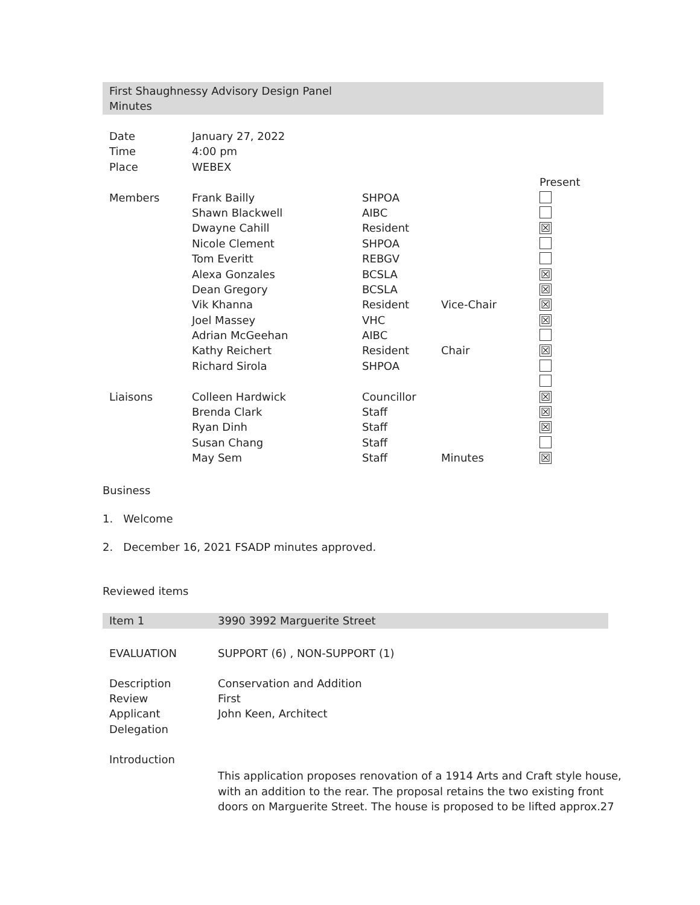First Shaughnessy Advisory Design Panel
Minutes
| Date | January 27, 2022 | | | |
| Time | 4:00 pm | | | |
| Place | WEBEX | | | |
| | | | | Present |
| Members | Frank Bailly | SHPOA | | |
| | Shawn Blackwell | AIBC | | |
| | Dwayne Cahill | Resident | | ☒ |
| | Nicole Clement | SHPOA | | |
| | Tom Everitt | REBGV | | |
| | Alexa Gonzales | BCSLA | | ☒ |
| | Dean Gregory | BCSLA | | ☒ |
| | Vik Khanna | Resident | Vice-Chair | ☒ |
| | Joel Massey | VHC | | ☒ |
| | Adrian McGeehan | AIBC | | |
| | Kathy Reichert | Resident | Chair | ☒ |
| | Richard Sirola | SHPOA | | |
| Liaisons | Colleen Hardwick | Councillor | | ☒ |
| | Brenda Clark | Staff | | ☒ |
| | Ryan Dinh | Staff | | ☒ |
| | Susan Chang | Staff | | |
| | May Sem | Staff | Minutes | ☒ |
Business
1. Welcome
2. December 16, 2021 FSADP minutes approved.
Reviewed items
Item 1 3990 3992 Marguerite Street
| EVALUATION | SUPPORT (6) , NON-SUPPORT (1) |
| Description | Conservation and Addition |
| Review | First |
| Applicant | John Keen, Architect |
| Delegation | |
| Introduction | |
| | This application proposes renovation of a 1914 Arts and Craft style house, with an addition to the rear. The proposal retains the two existing front doors on Marguerite Street. The house is proposed to be lifted approx.27 |